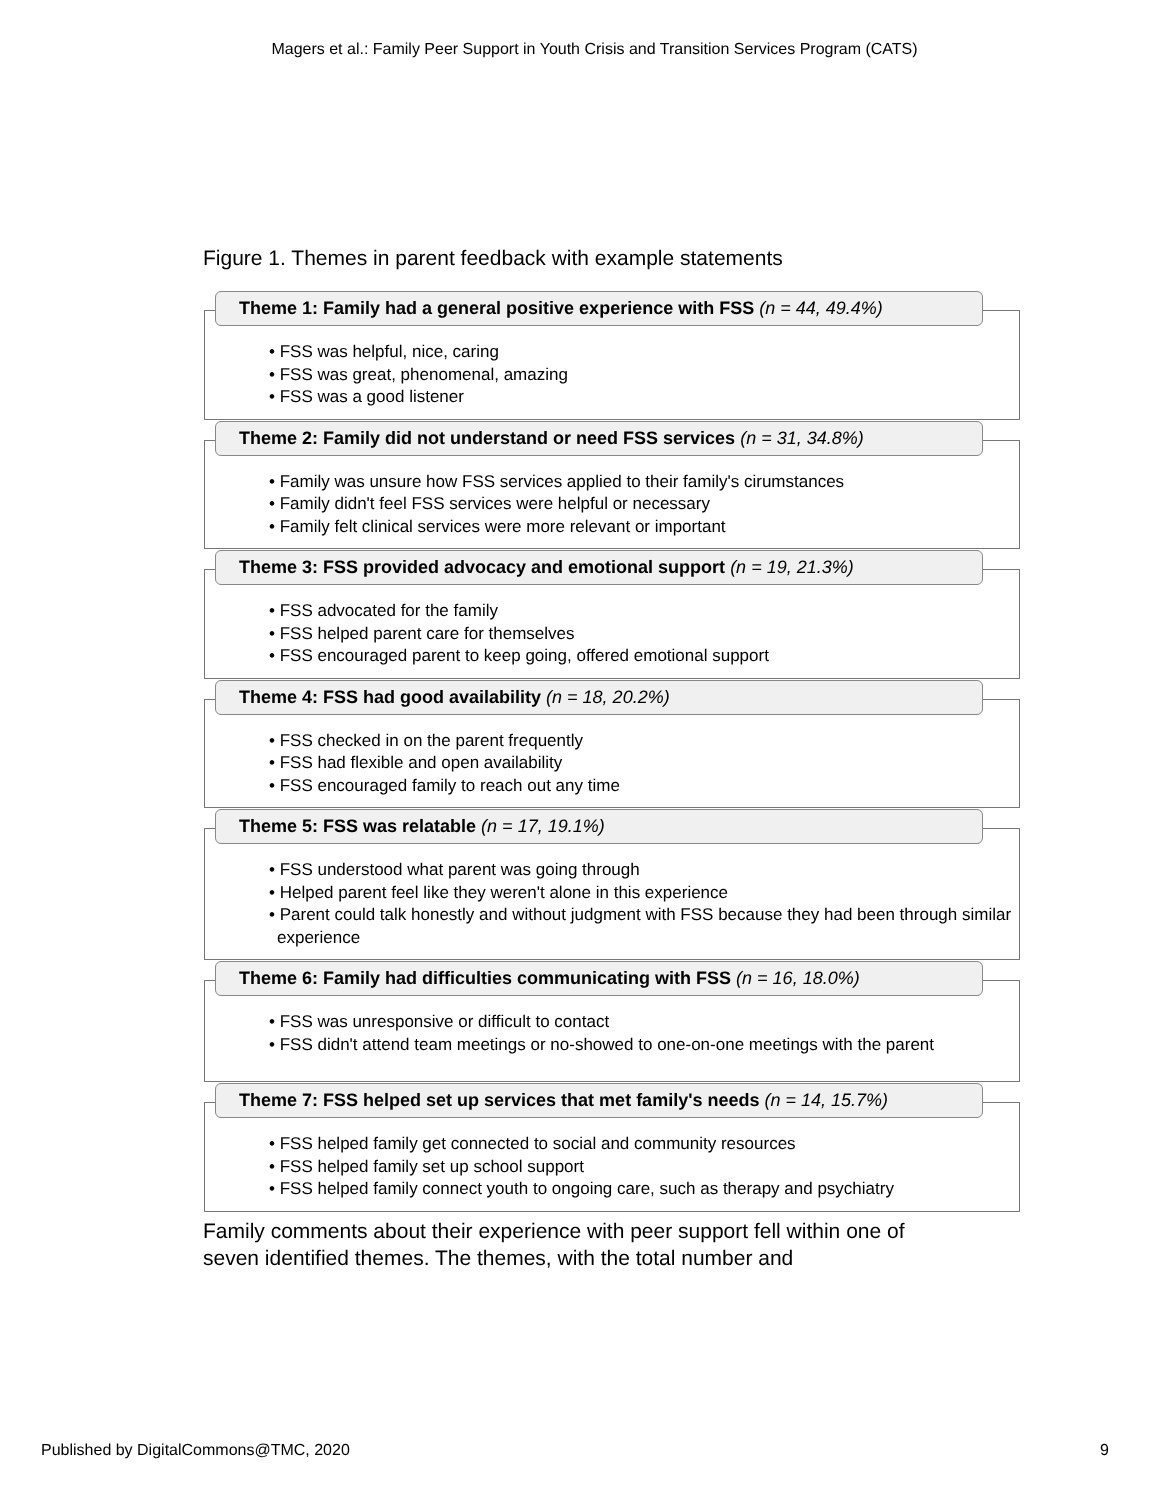Magers et al.: Family Peer Support in Youth Crisis and Transition Services Program (CATS)
Figure 1. Themes in parent feedback with example statements
Theme 1: Family had a general positive experience with FSS (n = 44, 49.4%)
• FSS was helpful, nice, caring
• FSS was great, phenomenal, amazing
• FSS was a good listener
Theme 2: Family did not understand or need FSS services (n = 31, 34.8%)
• Family was unsure how FSS services applied to their family's cirumstances
• Family didn't feel FSS services were helpful or necessary
• Family felt clinical services were more relevant or important
Theme 3: FSS provided advocacy and emotional support (n = 19, 21.3%)
• FSS advocated for the family
• FSS helped parent care for themselves
• FSS encouraged parent to keep going, offered emotional support
Theme 4: FSS had good availability (n = 18, 20.2%)
• FSS checked in on the parent frequently
• FSS had flexible and open availability
• FSS encouraged family to reach out any time
Theme 5: FSS was relatable (n = 17, 19.1%)
• FSS understood what parent was going through
• Helped parent feel like they weren't alone in this experience
• Parent could talk honestly and without judgment with FSS because they had been through similar experience
Theme 6: Family had difficulties communicating with FSS (n = 16, 18.0%)
• FSS was unresponsive or difficult to contact
• FSS didn't attend team meetings or no-showed to one-on-one meetings with the parent
Theme 7: FSS helped set up services that met family's needs (n = 14, 15.7%)
• FSS helped family get connected to social and community resources
• FSS helped family set up school support
• FSS helped family connect youth to ongoing care, such as therapy and psychiatry
Family comments about their experience with peer support fell within one of seven identified themes. The themes, with the total number and
Published by DigitalCommons@TMC, 2020 9